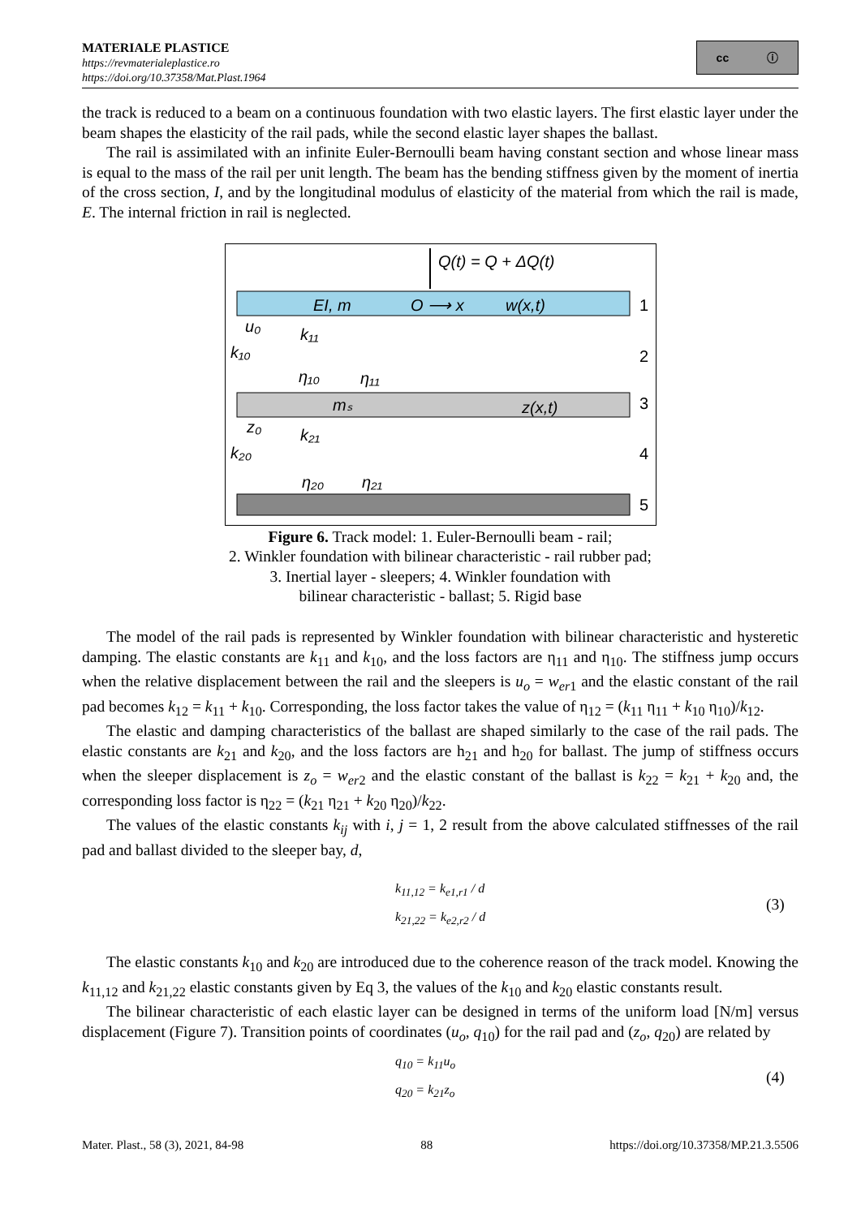MATERIALE PLASTICE
https://revmaterialeplastice.ro
https://doi.org/10.37358/Mat.Plast.1964
cc ⓘ
the track is reduced to a beam on a continuous foundation with two elastic layers. The first elastic layer under the beam shapes the elasticity of the rail pads, while the second elastic layer shapes the ballast.
The rail is assimilated with an infinite Euler-Bernoulli beam having constant section and whose linear mass is equal to the mass of the rail per unit length. The beam has the bending stiffness given by the moment of inertia of the cross section, I, and by the longitudinal modulus of elasticity of the material from which the rail is made, E. The internal friction in rail is neglected.
Q(t) = Q + ΔQ(t)
EI, m
O ⟶ x
w(x,t)
1
u₀
k₁₁
k₁₀
η₁₀
η₁₁
2
mₛ
z(x,t)
3
z₀
k₂₁
k₂₀
η₂₀
η₂₁
4
5
Figure 6. Track model: 1. Euler-Bernoulli beam - rail;
2. Winkler foundation with bilinear characteristic - rail rubber pad;
3. Inertial layer - sleepers; 4. Winkler foundation with
bilinear characteristic - ballast; 5. Rigid base
The model of the rail pads is represented by Winkler foundation with bilinear characteristic and hysteretic damping. The elastic constants are k<sub>11</sub> and k<sub>10</sub>, and the loss factors are η<sub>11</sub> and η<sub>10</sub>. The stiffness jump occurs when the relative displacement between the rail and the sleepers is u<sub>o</sub> = w<sub>er</sub><sub>1</sub> and the elastic constant of the rail pad becomes k<sub>12</sub> = k<sub>11</sub> + k<sub>10</sub>. Corresponding, the loss factor takes the value of η<sub>12</sub> = (k<sub>11</sub> η<sub>11</sub> + k<sub>10</sub> η<sub>10</sub>)/k<sub>12</sub>.
The elastic and damping characteristics of the ballast are shaped similarly to the case of the rail pads. The elastic constants are k<sub>21</sub> and k<sub>20</sub>, and the loss factors are h<sub>21</sub> and h<sub>20</sub> for ballast. The jump of stiffness occurs when the sleeper displacement is z<sub>o</sub> = w<sub>er</sub><sub>2</sub> and the elastic constant of the ballast is k<sub>22</sub> = k<sub>21</sub> + k<sub>20</sub> and, the corresponding loss factor is η<sub>22</sub> = (k<sub>21</sub> η<sub>21</sub> + k<sub>20</sub> η<sub>20</sub>)/k<sub>22</sub>.
The values of the elastic constants k<sub>ij</sub> with i, j = 1, 2 result from the above calculated stiffnesses of the rail pad and ballast divided to the sleeper bay, d,
k<sub>11,12</sub> = k<sub>e1,r1</sub> / d
k<sub>21,22</sub> = k<sub>e2,r2</sub> / d
(3)
The elastic constants k<sub>10</sub> and k<sub>20</sub> are introduced due to the coherence reason of the track model. Knowing the k<sub>11,12</sub> and k<sub>21,22</sub> elastic constants given by Eq 3, the values of the k<sub>10</sub> and k<sub>20</sub> elastic constants result.
The bilinear characteristic of each elastic layer can be designed in terms of the uniform load [N/m] versus displacement (Figure 7). Transition points of coordinates (u<sub>o</sub>, q<sub>10</sub>) for the rail pad and (z<sub>o</sub>, q<sub>20</sub>) are related by
q<sub>10</sub> = k<sub>11</sub>u<sub>o</sub>
q<sub>20</sub> = k<sub>21</sub>z<sub>o</sub>
(4)
Mater. Plast., 58 (3), 2021, 84-98 88 https://doi.org/10.37358/MP.21.3.5506